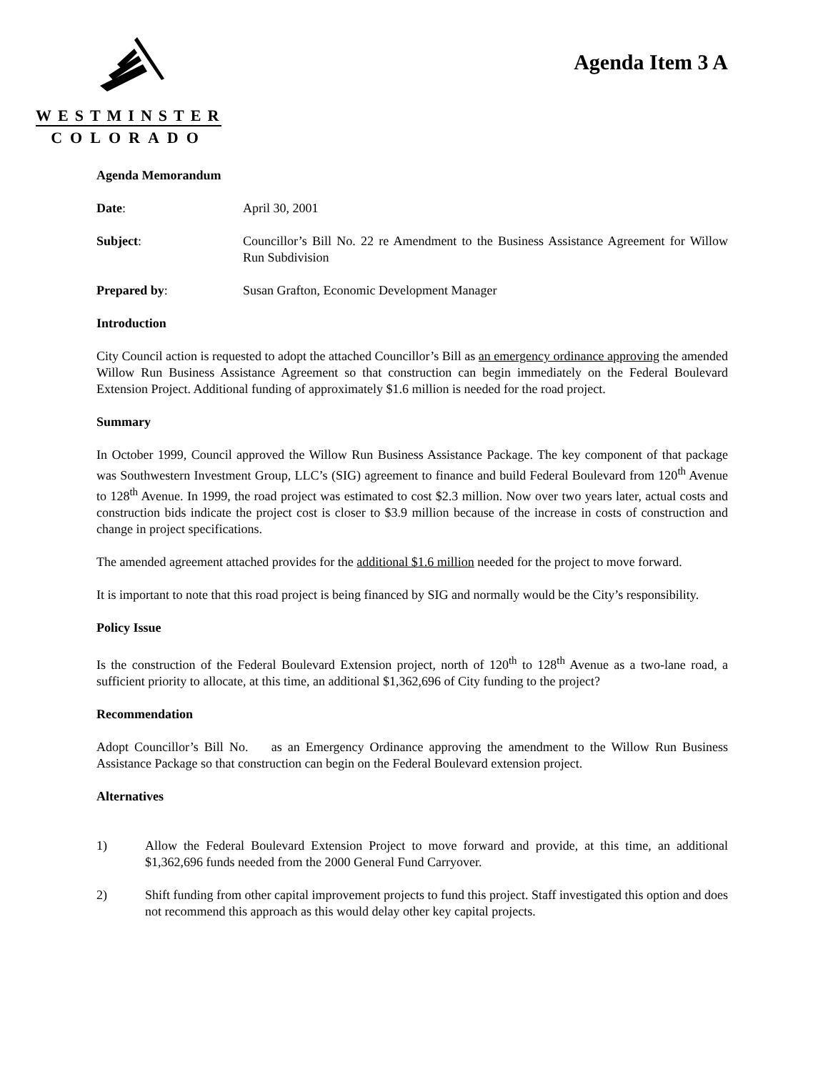WESTMINSTER
COLORADO
Agenda Item 3 A
Agenda Memorandum
Date: April 30, 2001
Subject: Councillor’s Bill No. 22 re Amendment to the Business Assistance Agreement for Willow Run Subdivision
Prepared by: Susan Grafton, Economic Development Manager
Introduction
City Council action is requested to adopt the attached Councillor’s Bill as an emergency ordinance approving the amended Willow Run Business Assistance Agreement so that construction can begin immediately on the Federal Boulevard Extension Project. Additional funding of approximately $1.6 million is needed for the road project.
Summary
In October 1999, Council approved the Willow Run Business Assistance Package. The key component of that package was Southwestern Investment Group, LLC’s (SIG) agreement to finance and build Federal Boulevard from 120<sup>th</sup> Avenue to 128<sup>th</sup> Avenue. In 1999, the road project was estimated to cost $2.3 million. Now over two years later, actual costs and construction bids indicate the project cost is closer to $3.9 million because of the increase in costs of construction and change in project specifications.
The amended agreement attached provides for the additional $1.6 million needed for the project to move forward.
It is important to note that this road project is being financed by SIG and normally would be the City’s responsibility.
Policy Issue
Is the construction of the Federal Boulevard Extension project, north of 120<sup>th</sup> to 128<sup>th</sup> Avenue as a two-lane road, a sufficient priority to allocate, at this time, an additional $1,362,696 of City funding to the project?
Recommendation
Adopt Councillor’s Bill No. as an Emergency Ordinance approving the amendment to the Willow Run Business Assistance Package so that construction can begin on the Federal Boulevard extension project.
Alternatives
1) Allow the Federal Boulevard Extension Project to move forward and provide, at this time, an additional $1,362,696 funds needed from the 2000 General Fund Carryover.
2) Shift funding from other capital improvement projects to fund this project. Staff investigated this option and does not recommend this approach as this would delay other key capital projects.